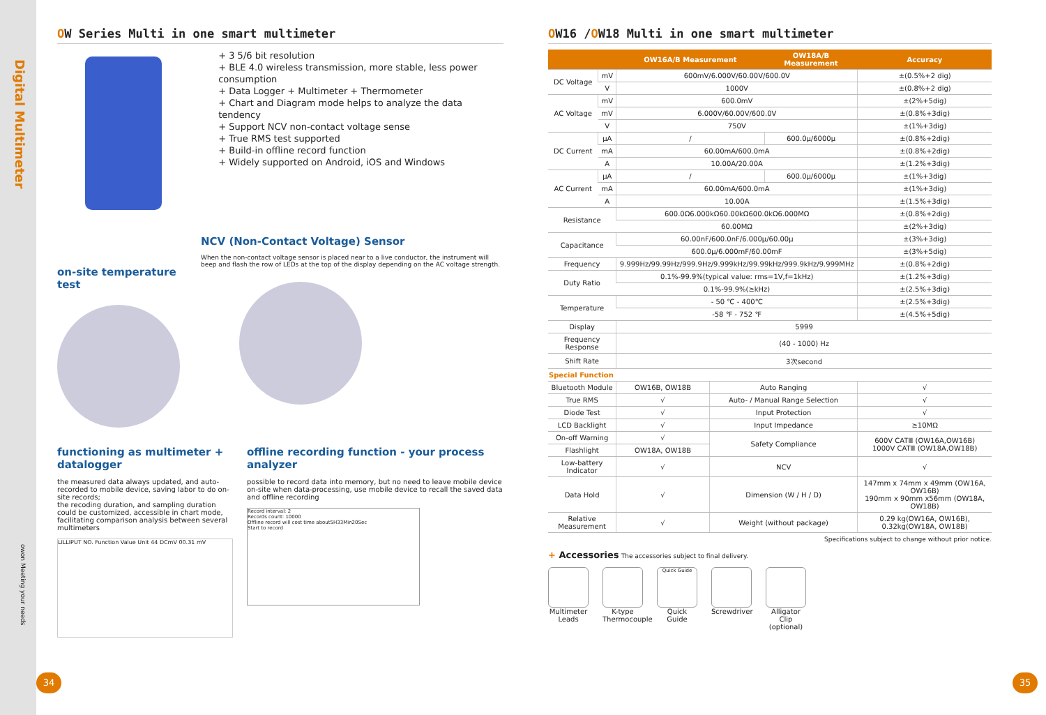Digital Multimeter
owon Meeting your needs
OW Series Multi in one smart multimeter
+ 3 5/6 bit resolution
+ BLE 4.0 wireless transmission, more stable, less power consumption
+ Data Logger + Multimeter + Thermometer
+ Chart and Diagram mode helps to analyze the data tendency
+ Support NCV non-contact voltage sense
+ True RMS test supported
+ Build-in offline record function
+ Widely supported on Android, iOS and Windows
on-site temperature test
NCV (Non-Contact Voltage) Sensor
When the non-contact voltage sensor is placed near to a live conductor, the instrument will beep and flash the row of LEDs at the top of the display depending on the AC voltage strength.
functioning as multimeter + datalogger
the measured data always updated, and auto- recorded to mobile device, saving labor to do on-site records;
the recoding duration, and sampling duration could be customized, accessible in chart mode, facilitating comparison analysis between several multimeters
LILLIPUT NO. Function Value Unit 44 DCmV 00.31 mV
offline recording function - your process analyzer
possible to record data into memory, but no need to leave mobile device on-site when data-processing, use mobile device to recall the saved data and offline recording
Record interval: 2
Records count: 10000
Offline record will cost time about5H33Min20Sec
Start to record
OW16 /OW18 Multi in one smart multimeter
| | | OW16A/B Measurement | | OW18A/B Measurement | | Accuracy |
| --- | --- | --- | --- | --- | --- | --- |
| DC Voltage | mV | 600mV/6.000V/60.00V/600.0V | | | | ±(0.5%+2 dig) |
| | V | 1000V | | | | ±(0.8%+2 dig) |
| AC Voltage | mV | 600.0mV | | | | ±(2%+5dig) |
| | mV | 6.000V/60.00V/600.0V | | | | ±(0.8%+3dig) |
| | V | 750V | | | | ±(1%+3dig) |
| DC Current | μA | / | | 600.0μ/6000μ | | ±(0.8%+2dig) |
| | mA | 60.00mA/600.0mA | | | | ±(0.8%+2dig) |
| | A | 10.00A/20.00A | | | | ±(1.2%+3dig) |
| AC Current | μA | / | | 600.0μ/6000μ | | ±(1%+3dig) |
| | mA | 60.00mA/600.0mA | | | | ±(1%+3dig) |
| | A | 10.00A | | | | ±(1.5%+3dig) |
| Resistance | | 600.0Ω6.000kΩ60.00kΩ600.0kΩ6.000MΩ | | | | ±(0.8%+2dig) |
| | | 60.00MΩ | | | | ±(2%+3dig) |
| Capacitance | | 60.00nF/600.0nF/6.000μ/60.00μ | | | | ±(3%+3dig) |
| | | 600.0μ/6.000mF/60.00mF | | | | ±(3%+5dig) |
| Frequency | | 9.999Hz/99.99Hz/999.9Hz/9.999kHz/99.99kHz/999.9kHz/9.999MHz | | | | ±(0.8%+2dig) |
| Duty Ratio | | 0.1%-99.9%(typical value: rms=1V,f=1kHz) | | | | ±(1.2%+3dig) |
| | | 0.1%-99.9%(≥kHz) | | | | ±(2.5%+3dig) |
| Temperature | | - 50 ℃ - 400℃ | | | | ±(2.5%+3dig) |
| | | -58 ℉ - 752 ℉ | | | | ±(4.5%+5dig) |
| Display | | 5999 | | | | |
| Frequency Response | | (40 - 1000) Hz | | | | |
| Shift Rate | | 3次second | | | | |
| Special Function | | | | | | |
| Bluetooth Module | | OW16B, OW18B | Auto Ranging | | √ | |
| True RMS | | √ | Auto- / Manual Range Selection | | √ | |
| Diode Test | | √ | Input Protection | | √ | |
| LCD Backlight | | √ | Input Impedance | | ≥10MΩ | |
| On-off Warning | | √ | Safety Compliance | | 600V CATⅢ (OW16A,OW16B) 1000V CATⅢ (OW18A,OW18B) | |
| Flashlight | | OW18A, OW18B | | | | |
| Low-battery Indicator | | √ | NCV | | √ | |
| Data Hold | | √ | Dimension (W / H / D) | | 147mm x 74mm x 49mm (OW16A, OW16B) 190mm x 90mm x56mm (OW18A, OW18B) | |
| Relative Measurement | | √ | Weight (without package) | | 0.29 kg(OW16A, OW16B), 0.32kg(OW18A, OW18B) | |
Specifications subject to change without prior notice.
+ Accessories The accessories subject to final delivery.
Multimeter Leads
K-type Thermocouple
Quick Guide
Quick Guide
Screwdriver
Alligator Clip (optional)
34 35